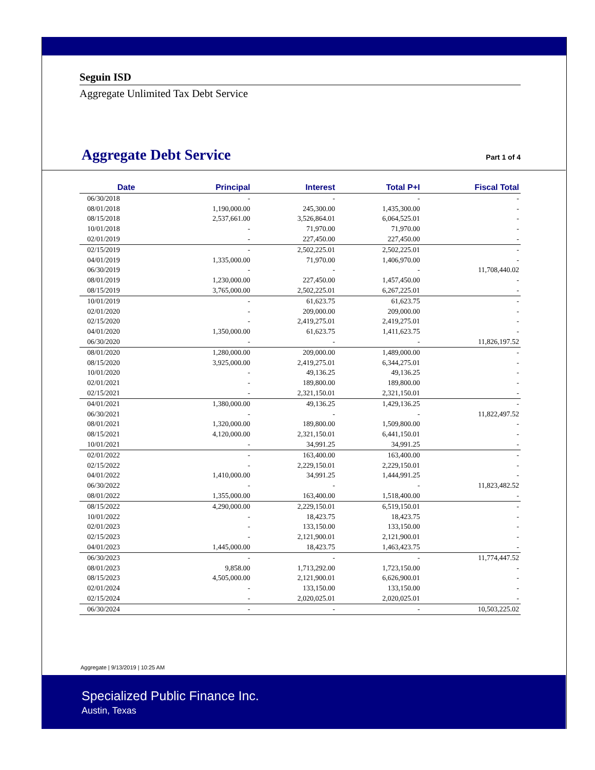Seguin ISD
Aggregate Unlimited Tax Debt Service
Aggregate Debt Service
Part 1 of 4
| Date | Principal | Interest | Total P+I | Fiscal Total |
| --- | --- | --- | --- | --- |
| 06/30/2018 | - | - | - | - |
| 08/01/2018 | 1,190,000.00 | 245,300.00 | 1,435,300.00 | - |
| 08/15/2018 | 2,537,661.00 | 3,526,864.01 | 6,064,525.01 | - |
| 10/01/2018 | - | 71,970.00 | 71,970.00 | - |
| 02/01/2019 | - | 227,450.00 | 227,450.00 | - |
| 02/15/2019 | - | 2,502,225.01 | 2,502,225.01 | - |
| 04/01/2019 | 1,335,000.00 | 71,970.00 | 1,406,970.00 | - |
| 06/30/2019 | - | - | - | 11,708,440.02 |
| 08/01/2019 | 1,230,000.00 | 227,450.00 | 1,457,450.00 | - |
| 08/15/2019 | 3,765,000.00 | 2,502,225.01 | 6,267,225.01 | - |
| 10/01/2019 | - | 61,623.75 | 61,623.75 | - |
| 02/01/2020 | - | 209,000.00 | 209,000.00 | - |
| 02/15/2020 | - | 2,419,275.01 | 2,419,275.01 | - |
| 04/01/2020 | 1,350,000.00 | 61,623.75 | 1,411,623.75 | - |
| 06/30/2020 | - | - | - | 11,826,197.52 |
| 08/01/2020 | 1,280,000.00 | 209,000.00 | 1,489,000.00 | - |
| 08/15/2020 | 3,925,000.00 | 2,419,275.01 | 6,344,275.01 | - |
| 10/01/2020 | - | 49,136.25 | 49,136.25 | - |
| 02/01/2021 | - | 189,800.00 | 189,800.00 | - |
| 02/15/2021 | - | 2,321,150.01 | 2,321,150.01 | - |
| 04/01/2021 | 1,380,000.00 | 49,136.25 | 1,429,136.25 | - |
| 06/30/2021 | - | - | - | 11,822,497.52 |
| 08/01/2021 | 1,320,000.00 | 189,800.00 | 1,509,800.00 | - |
| 08/15/2021 | 4,120,000.00 | 2,321,150.01 | 6,441,150.01 | - |
| 10/01/2021 | - | 34,991.25 | 34,991.25 | - |
| 02/01/2022 | - | 163,400.00 | 163,400.00 | - |
| 02/15/2022 | - | 2,229,150.01 | 2,229,150.01 | - |
| 04/01/2022 | 1,410,000.00 | 34,991.25 | 1,444,991.25 | - |
| 06/30/2022 | - | - | - | 11,823,482.52 |
| 08/01/2022 | 1,355,000.00 | 163,400.00 | 1,518,400.00 | - |
| 08/15/2022 | 4,290,000.00 | 2,229,150.01 | 6,519,150.01 | - |
| 10/01/2022 | - | 18,423.75 | 18,423.75 | - |
| 02/01/2023 | - | 133,150.00 | 133,150.00 | - |
| 02/15/2023 | - | 2,121,900.01 | 2,121,900.01 | - |
| 04/01/2023 | 1,445,000.00 | 18,423.75 | 1,463,423.75 | - |
| 06/30/2023 | - | - | - | 11,774,447.52 |
| 08/01/2023 | 9,858.00 | 1,713,292.00 | 1,723,150.00 | - |
| 08/15/2023 | 4,505,000.00 | 2,121,900.01 | 6,626,900.01 | - |
| 02/01/2024 | - | 133,150.00 | 133,150.00 | - |
| 02/15/2024 | - | 2,020,025.01 | 2,020,025.01 | - |
| 06/30/2024 | - | - | - | 10,503,225.02 |
Aggregate | 9/13/2019 | 10:25 AM
Specialized Public Finance Inc.
Austin, Texas